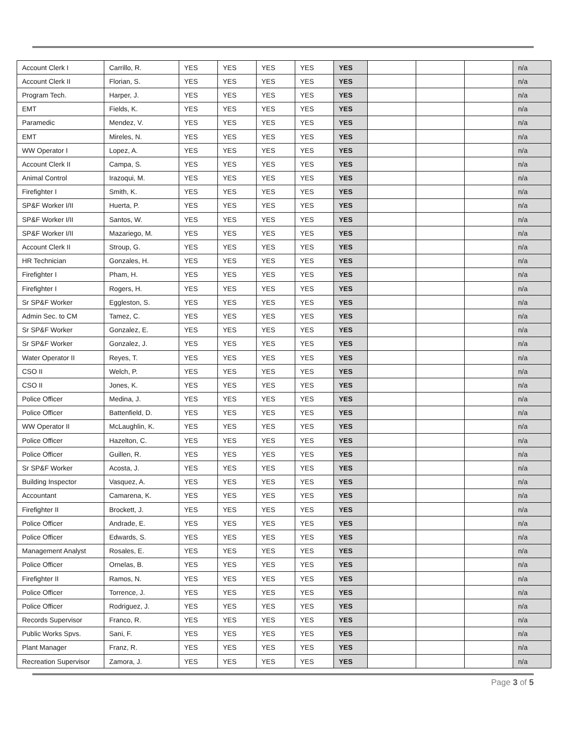| Account Clerk I | Carrillo, R. | YES | YES | YES | YES | YES | | | | n/a |
| Account Clerk II | Florian, S. | YES | YES | YES | YES | YES | | | | n/a |
| Program Tech. | Harper, J. | YES | YES | YES | YES | YES | | | | n/a |
| EMT | Fields, K. | YES | YES | YES | YES | YES | | | | n/a |
| Paramedic | Mendez, V. | YES | YES | YES | YES | YES | | | | n/a |
| EMT | Mireles, N. | YES | YES | YES | YES | YES | | | | n/a |
| WW Operator I | Lopez, A. | YES | YES | YES | YES | YES | | | | n/a |
| Account Clerk II | Campa, S. | YES | YES | YES | YES | YES | | | | n/a |
| Animal Control | Irazoqui, M. | YES | YES | YES | YES | YES | | | | n/a |
| Firefighter I | Smith, K. | YES | YES | YES | YES | YES | | | | n/a |
| SP&F Worker I/II | Huerta, P. | YES | YES | YES | YES | YES | | | | n/a |
| SP&F Worker I/II | Santos, W. | YES | YES | YES | YES | YES | | | | n/a |
| SP&F Worker I/II | Mazariego, M. | YES | YES | YES | YES | YES | | | | n/a |
| Account Clerk II | Stroup, G. | YES | YES | YES | YES | YES | | | | n/a |
| HR Technician | Gonzales, H. | YES | YES | YES | YES | YES | | | | n/a |
| Firefighter I | Pham, H. | YES | YES | YES | YES | YES | | | | n/a |
| Firefighter I | Rogers, H. | YES | YES | YES | YES | YES | | | | n/a |
| Sr SP&F Worker | Eggleston, S. | YES | YES | YES | YES | YES | | | | n/a |
| Admin Sec. to CM | Tamez, C. | YES | YES | YES | YES | YES | | | | n/a |
| Sr SP&F Worker | Gonzalez, E. | YES | YES | YES | YES | YES | | | | n/a |
| Sr SP&F Worker | Gonzalez, J. | YES | YES | YES | YES | YES | | | | n/a |
| Water Operator II | Reyes, T. | YES | YES | YES | YES | YES | | | | n/a |
| CSO II | Welch, P. | YES | YES | YES | YES | YES | | | | n/a |
| CSO II | Jones, K. | YES | YES | YES | YES | YES | | | | n/a |
| Police Officer | Medina, J. | YES | YES | YES | YES | YES | | | | n/a |
| Police Officer | Battenfield, D. | YES | YES | YES | YES | YES | | | | n/a |
| WW Operator II | McLaughlin, K. | YES | YES | YES | YES | YES | | | | n/a |
| Police Officer | Hazelton, C. | YES | YES | YES | YES | YES | | | | n/a |
| Police Officer | Guillen, R. | YES | YES | YES | YES | YES | | | | n/a |
| Sr SP&F Worker | Acosta, J. | YES | YES | YES | YES | YES | | | | n/a |
| Building Inspector | Vasquez, A. | YES | YES | YES | YES | YES | | | | n/a |
| Accountant | Camarena, K. | YES | YES | YES | YES | YES | | | | n/a |
| Firefighter II | Brockett, J. | YES | YES | YES | YES | YES | | | | n/a |
| Police Officer | Andrade, E. | YES | YES | YES | YES | YES | | | | n/a |
| Police Officer | Edwards, S. | YES | YES | YES | YES | YES | | | | n/a |
| Management Analyst | Rosales, E. | YES | YES | YES | YES | YES | | | | n/a |
| Police Officer | Ornelas, B. | YES | YES | YES | YES | YES | | | | n/a |
| Firefighter II | Ramos, N. | YES | YES | YES | YES | YES | | | | n/a |
| Police Officer | Torrence, J. | YES | YES | YES | YES | YES | | | | n/a |
| Police Officer | Rodriguez, J. | YES | YES | YES | YES | YES | | | | n/a |
| Records Supervisor | Franco, R. | YES | YES | YES | YES | YES | | | | n/a |
| Public Works Spvs. | Sani, F. | YES | YES | YES | YES | YES | | | | n/a |
| Plant Manager | Franz, R. | YES | YES | YES | YES | YES | | | | n/a |
| Recreation Supervisor | Zamora, J. | YES | YES | YES | YES | YES | | | | n/a |
Page 3 of 5